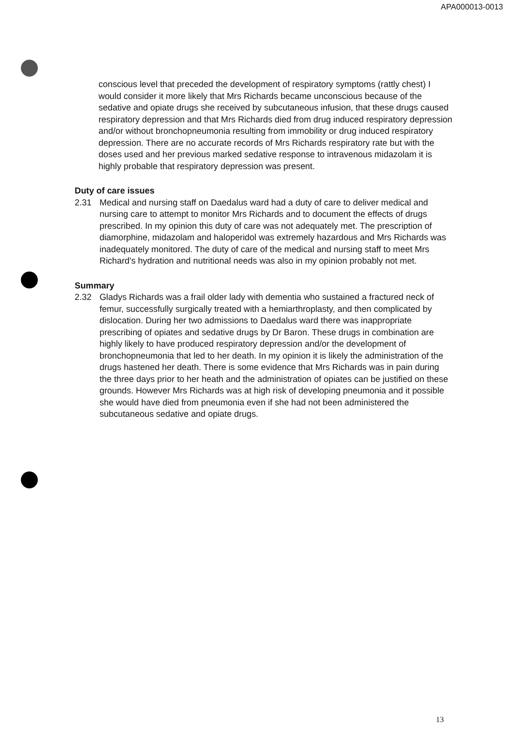APA000013-0013
conscious level that preceded the development of respiratory symptoms (rattly chest) I would consider it more likely that Mrs Richards became unconscious because of the sedative and opiate drugs she received by subcutaneous infusion, that these drugs caused respiratory depression and that Mrs Richards died from drug induced respiratory depression and/or without bronchopneumonia resulting from immobility or drug induced respiratory depression. There are no accurate records of Mrs Richards respiratory rate but with the doses used and her previous marked sedative response to intravenous midazolam it is highly probable that respiratory depression was present.
Duty of care issues
2.31 Medical and nursing staff on Daedalus ward had a duty of care to deliver medical and nursing care to attempt to monitor Mrs Richards and to document the effects of drugs prescribed. In my opinion this duty of care was not adequately met. The prescription of diamorphine, midazolam and haloperidol was extremely hazardous and Mrs Richards was inadequately monitored. The duty of care of the medical and nursing staff to meet Mrs Richard's hydration and nutritional needs was also in my opinion probably not met.
Summary
2.32 Gladys Richards was a frail older lady with dementia who sustained a fractured neck of femur, successfully surgically treated with a hemiarthroplasty, and then complicated by dislocation. During her two admissions to Daedalus ward there was inappropriate prescribing of opiates and sedative drugs by Dr Baron. These drugs in combination are highly likely to have produced respiratory depression and/or the development of bronchopneumonia that led to her death. In my opinion it is likely the administration of the drugs hastened her death. There is some evidence that Mrs Richards was in pain during the three days prior to her heath and the administration of opiates can be justified on these grounds. However Mrs Richards was at high risk of developing pneumonia and it possible she would have died from pneumonia even if she had not been administered the subcutaneous sedative and opiate drugs.
13